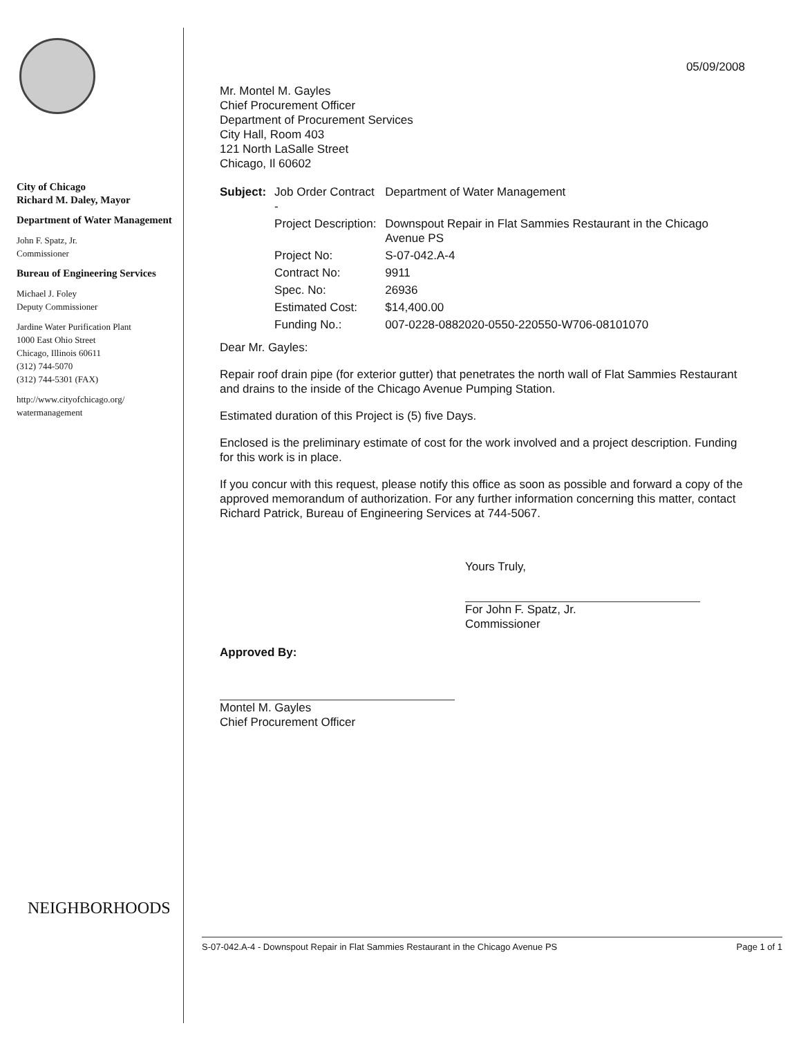City of Chicago
Richard M. Daley, Mayor
Department of Water Management
John F. Spatz, Jr.
Commissioner
Bureau of Engineering Services
Michael J. Foley
Deputy Commissioner
Jardine Water Purification Plant
1000 East Ohio Street
Chicago, Illinois 60611
(312) 744-5070
(312) 744-5301 (FAX)
http://www.cityofchicago.org/
watermanagement
05/09/2008
Mr. Montel M. Gayles
Chief Procurement Officer
Department of Procurement Services
City Hall, Room 403
121 North LaSalle Street
Chicago, Il 60602
| Subject: | Job Order Contract - | Department of Water Management |
| | Project Description: | Downspout Repair in Flat Sammies Restaurant in the Chicago Avenue PS |
| | Project No: | S-07-042.A-4 |
| | Contract No: | 9911 |
| | Spec. No: | 26936 |
| | Estimated Cost: | $14,400.00 |
| | Funding No.: | 007-0228-0882020-0550-220550-W706-08101070 |
Dear Mr. Gayles:
Repair roof drain pipe (for exterior gutter) that penetrates the north wall of Flat Sammies Restaurant and drains to the inside of the Chicago Avenue Pumping Station.
Estimated duration of this Project is (5) five Days.
Enclosed is the preliminary estimate of cost for the work involved and a project description. Funding for this work is in place.
If you concur with this request, please notify this office as soon as possible and forward a copy of the approved memorandum of authorization. For any further information concerning this matter, contact Richard Patrick, Bureau of Engineering Services at 744-5067.
Yours Truly,
For John F. Spatz, Jr.
Commissioner
Approved By:
Montel M. Gayles
Chief Procurement Officer
NEIGHBORHOODS
S-07-042.A-4 - Downspout Repair in Flat Sammies Restaurant in the Chicago Avenue PS Page 1 of 1